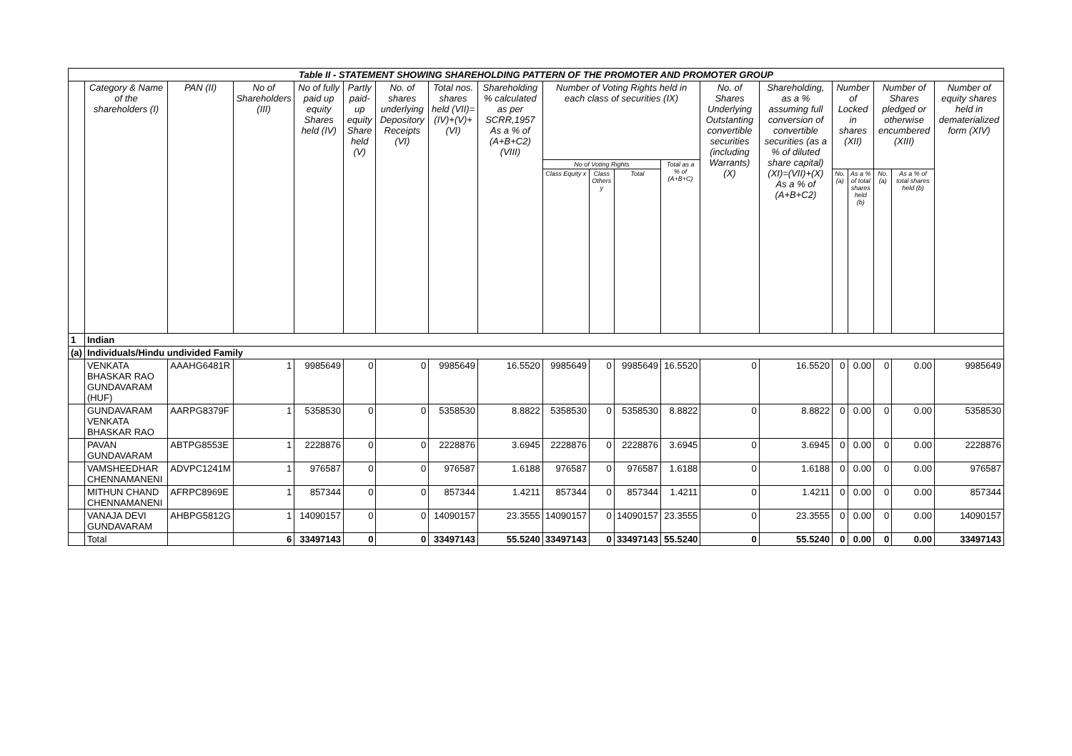| Table II - STATEMENT SHOWING SHAREHOLDING PATTERN OF THE PROMOTER AND PROMOTER GROUP | | | | | | | | | | | | | | | | | | | |
| | Category & Name of the shareholders (I) | PAN (II) | No of Shareholders (III) | No of fully paid up equity Shares held (IV) | Partly paid-up equity Share held (V) | No. of shares underlying Depository Receipts (VI) | Total nos. shares held (VII)= (IV)+(V)+(VI) | Shareholding % calculated as per SCRR,1957 As a % of (A+B+C2) (VIII) | Number of Voting Rights held in each class of securities (IX) | | | | No. of Shares Underlying Outstanting convertible securities (including Warrants) (X) | Shareholding, as a % assuming full conversion of convertible securities (as a % of diluted share capital) (XI)=(VII)+(X) As a % of (A+B+C2) | Number of Locked in shares (XII) | | Number of Shares pledged or otherwise encumbered (XIII) | | Number of equity shares held in dematerialized form (XIV) |
| | | | | | | | | | No of Voting Rights | | | Total as a % of (A+B+C) | | | | | | | |
| | | | | | | | | | Class Equity x | Class Others y | Total | | | | No. (a) | As a % of total shares held (b) | No. (a) | As a % of total shares held (b) | |
| 1 | Indian | | | | | | | | | | | | | | | | | | |
| (a) | Individuals/Hindu undivided Family | | | | | | | | | | | | | | | | | | |
| | VENKATA BHASKAR RAO GUNDAVARAM (HUF) | AAAHG6481R | 1 | 9985649 | 0 | 0 | 9985649 | 16.5520 | 9985649 | 0 | 9985649 | 16.5520 | 0 | 16.5520 | 0 | 0.00 | 0 | 0.00 | 9985649 |
| | GUNDAVARAM VENKATA BHASKAR RAO | AARPG8379F | 1 | 5358530 | 0 | 0 | 5358530 | 8.8822 | 5358530 | 0 | 5358530 | 8.8822 | 0 | 8.8822 | 0 | 0.00 | 0 | 0.00 | 5358530 |
| | PAVAN GUNDAVARAM | ABTPG8553E | 1 | 2228876 | 0 | 0 | 2228876 | 3.6945 | 2228876 | 0 | 2228876 | 3.6945 | 0 | 3.6945 | 0 | 0.00 | 0 | 0.00 | 2228876 |
| | VAMSHEEDHAR CHENNAMANENI | ADVPC1241M | 1 | 976587 | 0 | 0 | 976587 | 1.6188 | 976587 | 0 | 976587 | 1.6188 | 0 | 1.6188 | 0 | 0.00 | 0 | 0.00 | 976587 |
| | MITHUN CHAND CHENNAMANENI | AFRPC8969E | 1 | 857344 | 0 | 0 | 857344 | 1.4211 | 857344 | 0 | 857344 | 1.4211 | 0 | 1.4211 | 0 | 0.00 | 0 | 0.00 | 857344 |
| | VANAJA DEVI GUNDAVARAM | AHBPG5812G | 1 | 14090157 | 0 | 0 | 14090157 | 23.3555 | 14090157 | 0 | 14090157 | 23.3555 | 0 | 23.3555 | 0 | 0.00 | 0 | 0.00 | 14090157 |
| | Total | | 6 | 33497143 | 0 | 0 | 33497143 | 55.5240 | 33497143 | 0 | 33497143 | 55.5240 | 0 | 55.5240 | 0 | 0.00 | 0 | 0.00 | 33497143 |